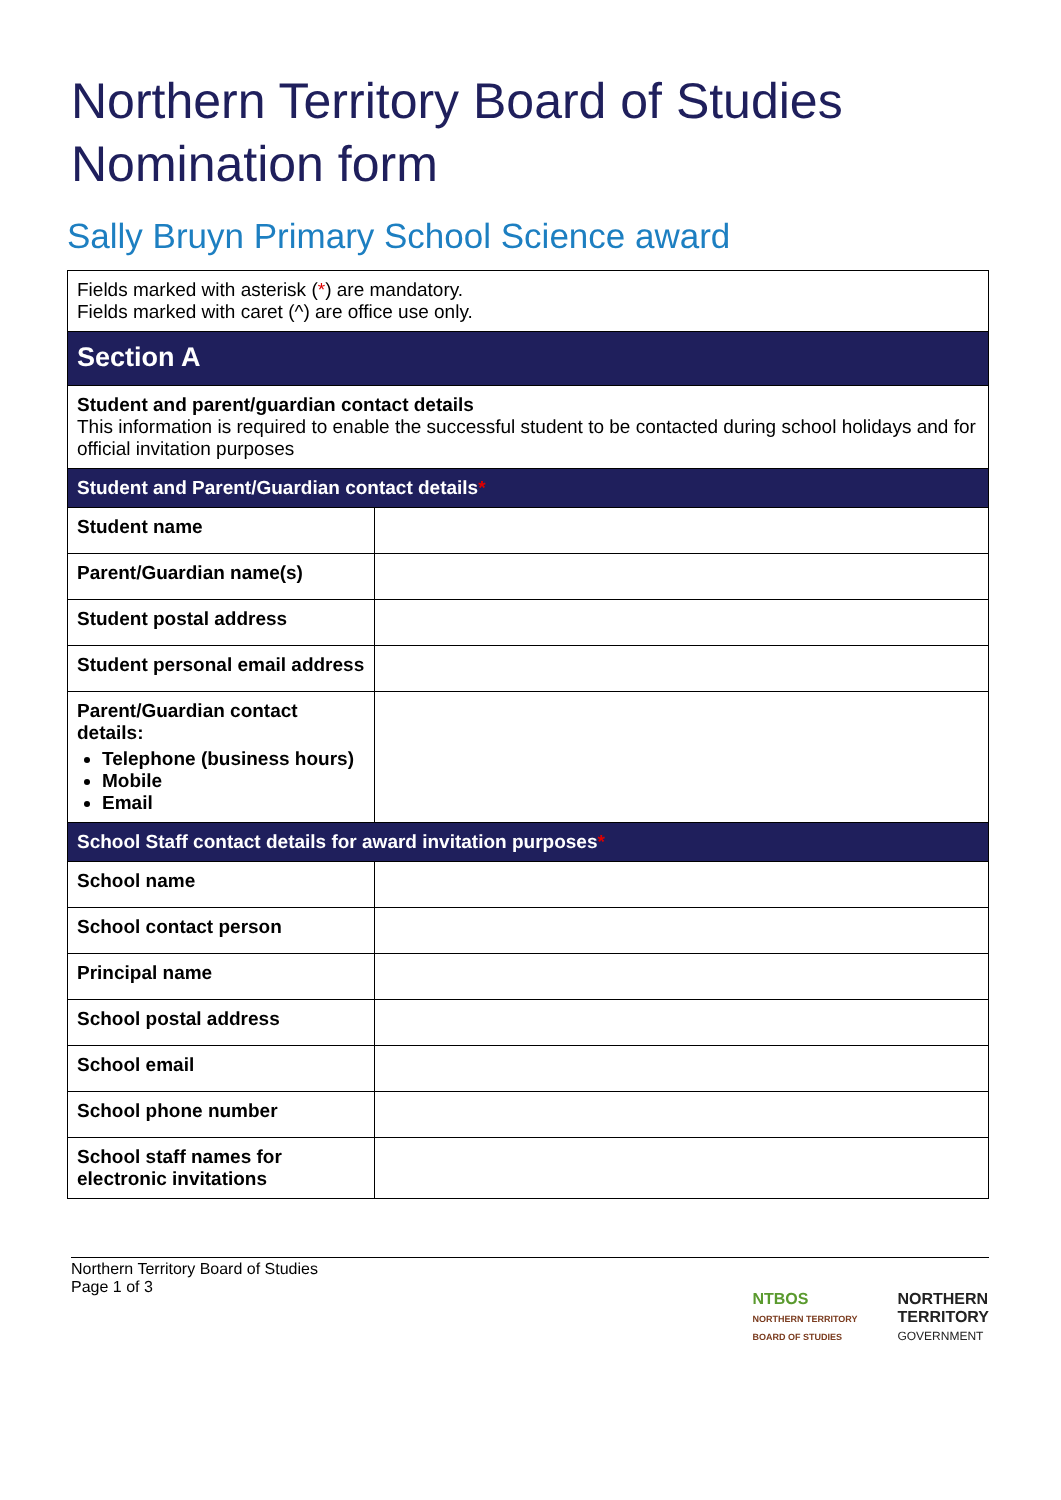Northern Territory Board of Studies
Nomination form
Sally Bruyn Primary School Science award
| Fields marked with asterisk ( * ) are mandatory. Fields marked with caret (^) are office use only. | |
| Section A | |
| Student and parent/guardian contact details This information is required to enable the successful student to be contacted during school holidays and for official invitation purposes | |
| Student and Parent/Guardian contact details * | |
| Student name | |
| Parent/Guardian name(s) | |
| Student postal address | |
| Student personal email address | |
| Parent/Guardian contact details: Telephone (business hours) Mobile Email | |
| School Staff contact details for award invitation purposes * | |
| School name | |
| School contact person | |
| Principal name | |
| School postal address | |
| School email | |
| School phone number | |
| School staff names for electronic invitations | |
Northern Territory Board of Studies
Page 1 of 3
NTBOS
NORTHERN TERRITORY
BOARD OF STUDIES
NORTHERN
TERRITORY
GOVERNMENT